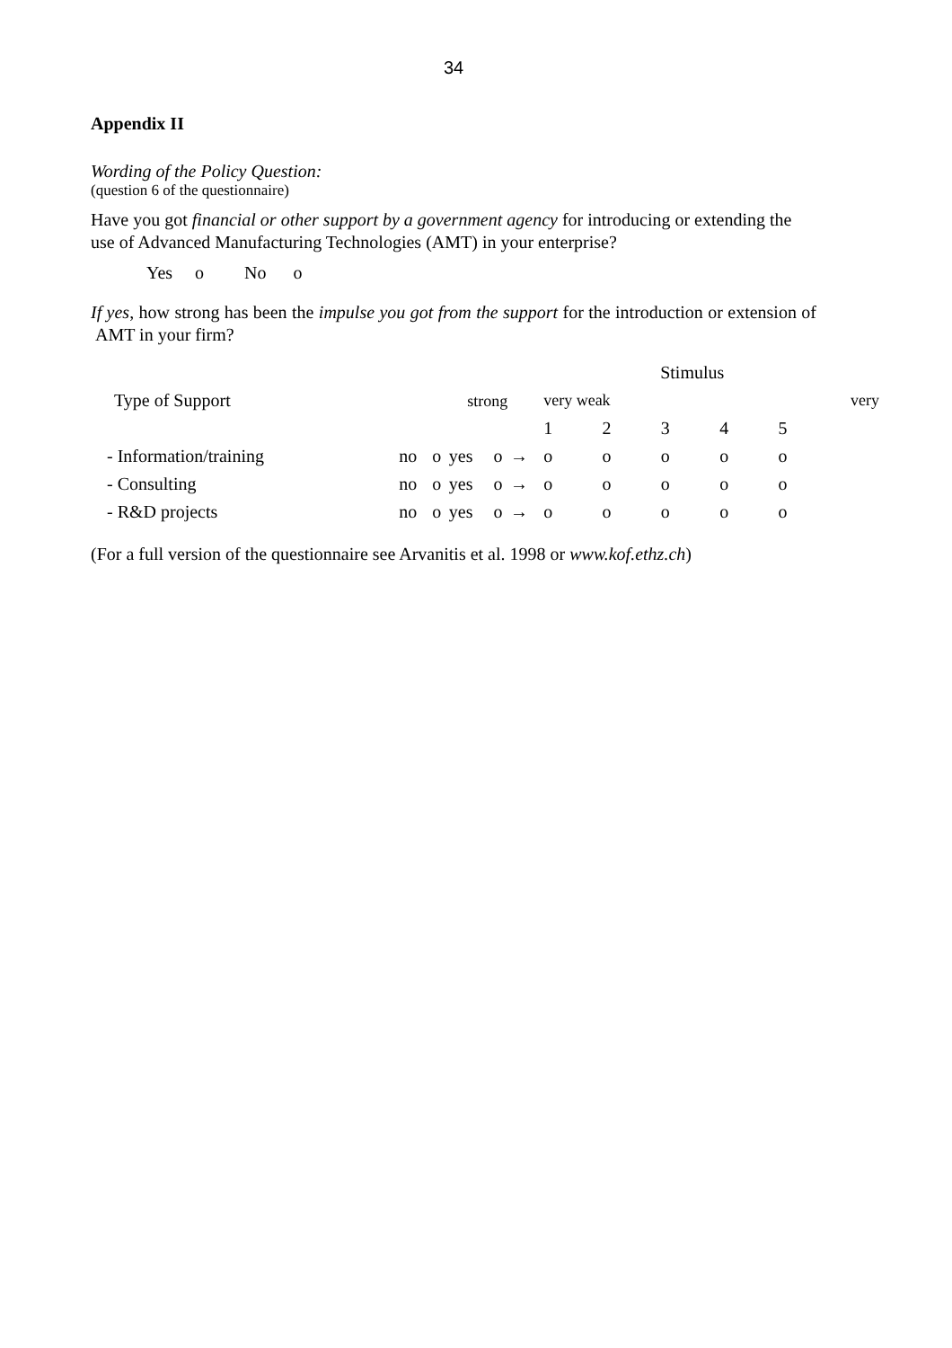34
Appendix II
Wording of the Policy Question:
(question 6 of the questionnaire)
Have you got financial or other support by a government agency for introducing or extending the use of Advanced Manufacturing Technologies (AMT) in your enterprise?
Yes o No o
If yes, how strong has been the impulse you got from the support for the introduction or extension of AMT in your firm?
| | | | | | | Stimulus | | | | |
| Type of Support | strong | | | | | very weak | | | | very |
| | | | | | | 1 | 2 | 3 | 4 | 5 |
| - Information/training | no | o | yes | o | → | o | o | o | o | o |
| - Consulting | no | o | yes | o | → | o | o | o | o | o |
| - R&D projects | no | o | yes | o | → | o | o | o | o | o |
(For a full version of the questionnaire see Arvanitis et al. 1998 or www.kof.ethz.ch)